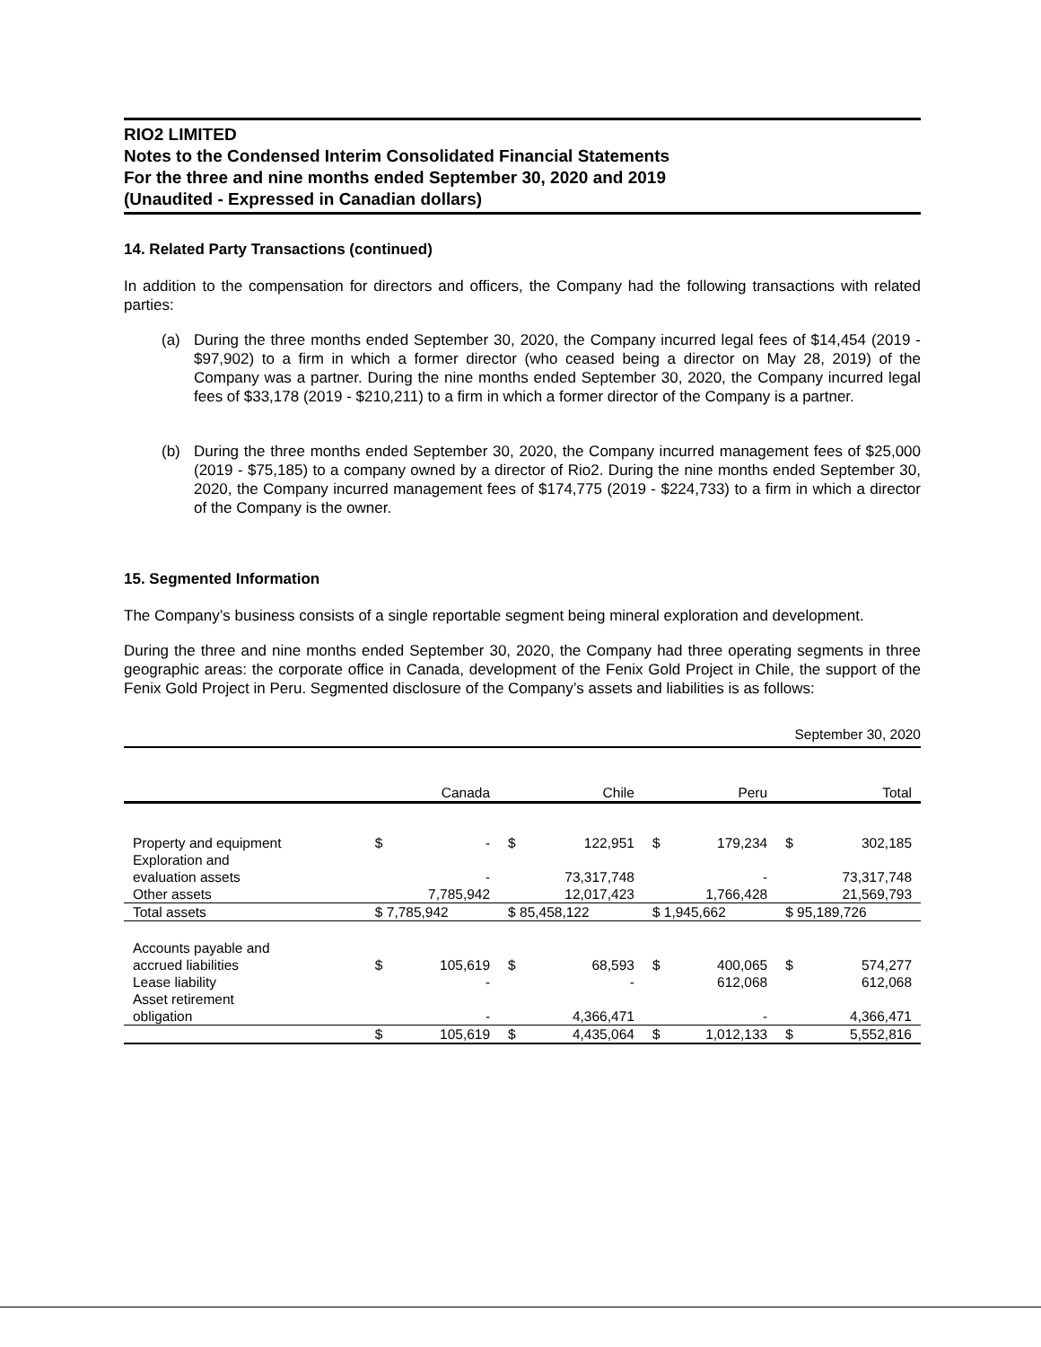RIO2 LIMITED
Notes to the Condensed Interim Consolidated Financial Statements
For the three and nine months ended September 30, 2020 and 2019
(Unaudited - Expressed in Canadian dollars)
14. Related Party Transactions (continued)
In addition to the compensation for directors and officers, the Company had the following transactions with related parties:
(a) During the three months ended September 30, 2020, the Company incurred legal fees of $14,454 (2019 - $97,902) to a firm in which a former director (who ceased being a director on May 28, 2019) of the Company was a partner. During the nine months ended September 30, 2020, the Company incurred legal fees of $33,178 (2019 - $210,211) to a firm in which a former director of the Company is a partner.
(b) During the three months ended September 30, 2020, the Company incurred management fees of $25,000 (2019 - $75,185) to a company owned by a director of Rio2. During the nine months ended September 30, 2020, the Company incurred management fees of $174,775 (2019 - $224,733) to a firm in which a director of the Company is the owner.
15. Segmented Information
The Company’s business consists of a single reportable segment being mineral exploration and development.
During the three and nine months ended September 30, 2020, the Company had three operating segments in three geographic areas: the corporate office in Canada, development of the Fenix Gold Project in Chile, the support of the Fenix Gold Project in Peru. Segmented disclosure of the Company’s assets and liabilities is as follows:
September 30, 2020
| | Canada | Chile | Peru | Total |
| --- | --- | --- | --- | --- |
| Property and equipment | $ - | $ 122,951 | $ 179,234 | $ 302,185 |
| Exploration and evaluation assets | - | 73,317,748 | - | 73,317,748 |
| Other assets | 7,785,942 | 12,017,423 | 1,766,428 | 21,569,793 |
| Total assets | $ 7,785,942 | $ 85,458,122 | $ 1,945,662 | $ 95,189,726 |
| Accounts payable and accrued liabilities | $ 105,619 | $ 68,593 | $ 400,065 | $ 574,277 |
| Lease liability | - | - | 612,068 | 612,068 |
| Asset retirement obligation | - | 4,366,471 | - | 4,366,471 |
| | $ 105,619 | $ 4,435,064 | $ 1,012,133 | $ 5,552,816 |